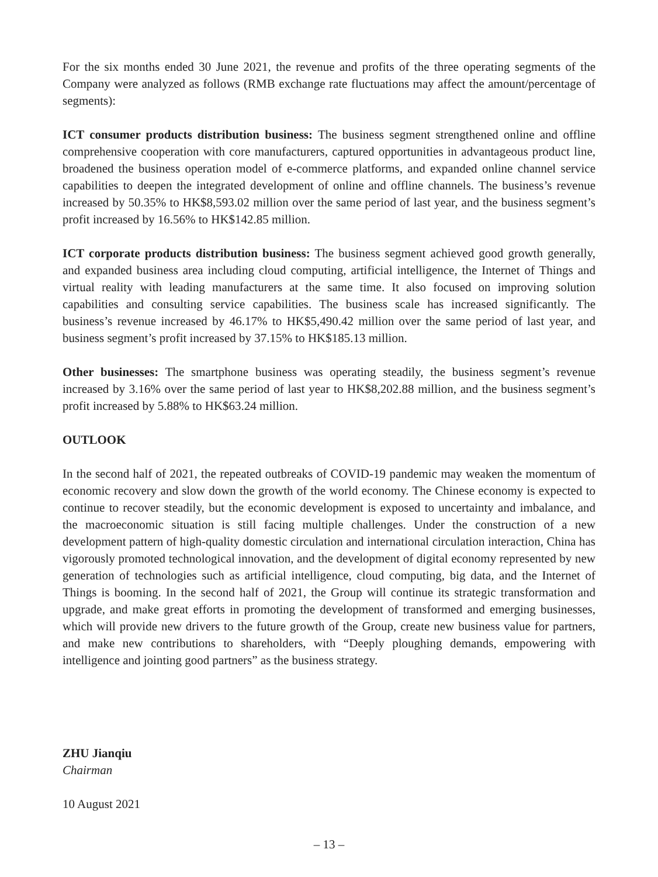For the six months ended 30 June 2021, the revenue and profits of the three operating segments of the Company were analyzed as follows (RMB exchange rate fluctuations may affect the amount/percentage of segments):
ICT consumer products distribution business: The business segment strengthened online and offline comprehensive cooperation with core manufacturers, captured opportunities in advantageous product line, broadened the business operation model of e-commerce platforms, and expanded online channel service capabilities to deepen the integrated development of online and offline channels. The business’s revenue increased by 50.35% to HK$8,593.02 million over the same period of last year, and the business segment’s profit increased by 16.56% to HK$142.85 million.
ICT corporate products distribution business: The business segment achieved good growth generally, and expanded business area including cloud computing, artificial intelligence, the Internet of Things and virtual reality with leading manufacturers at the same time. It also focused on improving solution capabilities and consulting service capabilities. The business scale has increased significantly. The business’s revenue increased by 46.17% to HK$5,490.42 million over the same period of last year, and business segment’s profit increased by 37.15% to HK$185.13 million.
Other businesses: The smartphone business was operating steadily, the business segment’s revenue increased by 3.16% over the same period of last year to HK$8,202.88 million, and the business segment’s profit increased by 5.88% to HK$63.24 million.
OUTLOOK
In the second half of 2021, the repeated outbreaks of COVID-19 pandemic may weaken the momentum of economic recovery and slow down the growth of the world economy. The Chinese economy is expected to continue to recover steadily, but the economic development is exposed to uncertainty and imbalance, and the macroeconomic situation is still facing multiple challenges. Under the construction of a new development pattern of high-quality domestic circulation and international circulation interaction, China has vigorously promoted technological innovation, and the development of digital economy represented by new generation of technologies such as artificial intelligence, cloud computing, big data, and the Internet of Things is booming. In the second half of 2021, the Group will continue its strategic transformation and upgrade, and make great efforts in promoting the development of transformed and emerging businesses, which will provide new drivers to the future growth of the Group, create new business value for partners, and make new contributions to shareholders, with “Deeply ploughing demands, empowering with intelligence and jointing good partners” as the business strategy.
ZHU Jianqiu
Chairman
10 August 2021
– 13 –